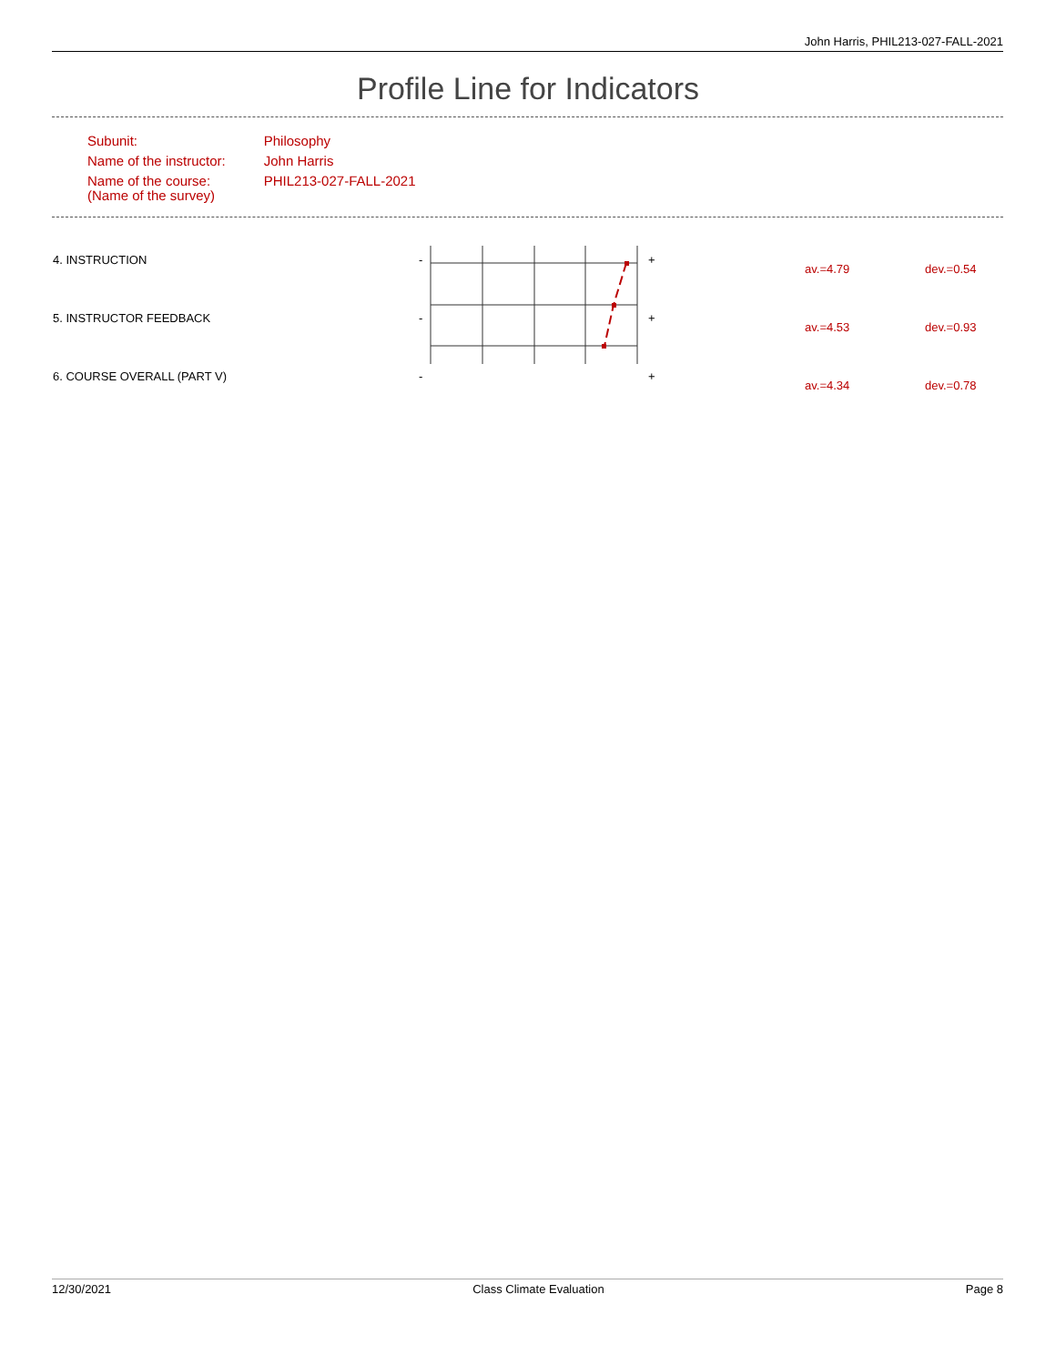John Harris, PHIL213-027-FALL-2021
Profile Line for Indicators
| Subunit: | Philosophy |
| Name of the instructor: | John Harris |
| Name of the course: (Name of the survey) | PHIL213-027-FALL-2021 |
| 4. INSTRUCTION | - | + | av.=4.79 | dev.=0.54 |
| 5. INSTRUCTOR FEEDBACK | - | + | av.=4.53 | dev.=0.93 |
| 6. COURSE OVERALL (PART V) | - | + | av.=4.34 | dev.=0.78 |
12/30/2021 Class Climate Evaluation Page 8